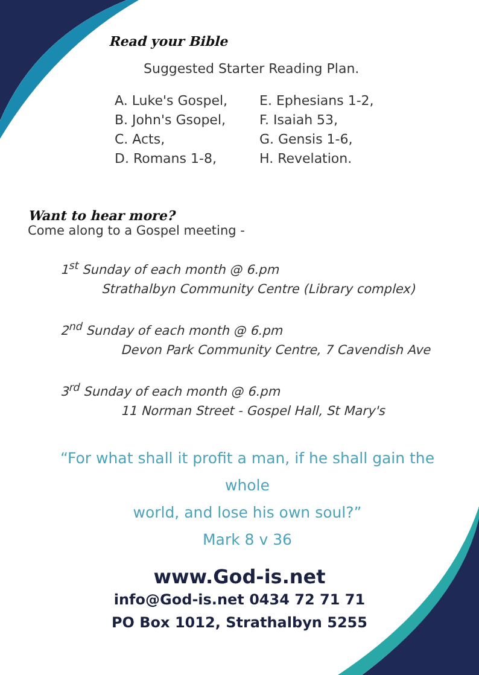Read your Bible
Suggested Starter Reading Plan.
A. Luke's Gospel,
E. Ephesians 1-2,
B. John's Gsopel,
F. Isaiah 53,
C. Acts,
G. Gensis 1-6,
D. Romans 1-8,
H. Revelation.
Want to hear more?
Come along to a Gospel meeting -
1<sup>st</sup> Sunday of each month @ 6.pm
Strathalbyn Community Centre (Library complex)
2<sup>nd</sup> Sunday of each month @ 6.pm
Devon Park Community Centre, 7 Cavendish Ave
3<sup>rd</sup> Sunday of each month @ 6.pm
11 Norman Street - Gospel Hall, St Mary's
“For what shall it profit a man, if he shall gain the whole
world, and lose his own soul?”
Mark 8 v 36
www.God-is.net
info@God-is.net 0434 72 71 71
PO Box 1012, Strathalbyn 5255